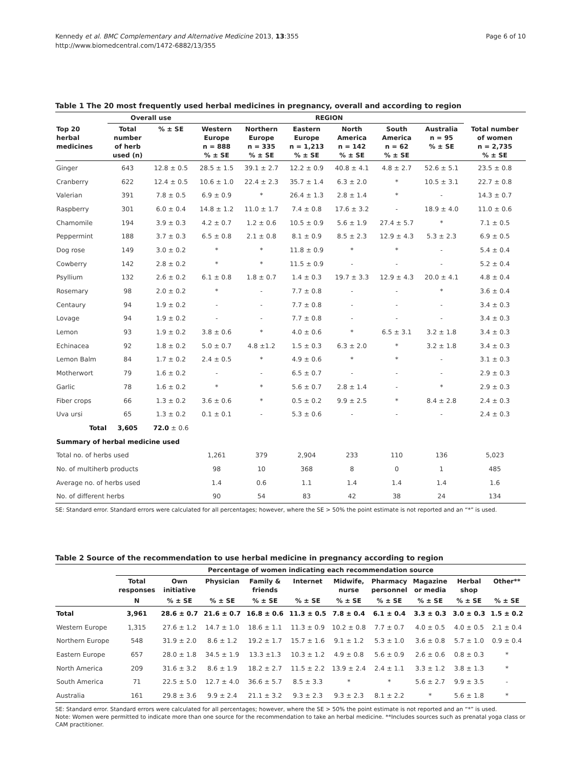Kennedy et al. BMC Complementary and Alternative Medicine 2013, 13:355
http://www.biomedcentral.com/1472-6882/13/355
Page 6 of 10
Table 1 The 20 most frequently used herbal medicines in pregnancy, overall and according to region
| | Overall use | | REGION | | | | | | |
| --- | --- | --- | --- | --- | --- | --- | --- | --- | --- |
| Top 20 herbal medicines | Total number of herb used (n) | % ± SE | Western Europe n = 888 % ± SE | Northern Europe n = 335 % ± SE | Eastern Europe n = 1,213 % ± SE | North America n = 142 % ± SE | South America n = 62 % ± SE | Australia n = 95 % ± SE | Total number of women n = 2,735 % ± SE |
| Ginger | 643 | 12.8 ± 0.5 | 28.5 ± 1.5 | 39.1 ± 2.7 | 12.2 ± 0.9 | 40.8 ± 4.1 | 4.8 ± 2.7 | 52.6 ± 5.1 | 23.5 ± 0.8 |
| Cranberry | 622 | 12.4 ± 0.5 | 10.6 ± 1.0 | 22.4 ± 2.3 | 35.7 ± 1.4 | 6.3 ± 2.0 | * | 10.5 ± 3.1 | 22.7 ± 0.8 |
| Valerian | 391 | 7.8 ± 0.5 | 6.9 ± 0.9 | * | 26.4 ± 1.3 | 2.8 ± 1.4 | * | - | 14.3 ± 0.7 |
| Raspberry | 301 | 6.0 ± 0.4 | 14.8 ± 1.2 | 11.0 ± 1.7 | 7.4 ± 0.8 | 17.6 ± 3.2 | - | 18.9 ± 4.0 | 11.0 ± 0.6 |
| Chamomile | 194 | 3.9 ± 0.3 | 4.2 ± 0.7 | 1.2 ± 0.6 | 10.5 ± 0.9 | 5.6 ± 1.9 | 27.4 ± 5.7 | * | 7.1 ± 0.5 |
| Peppermint | 188 | 3.7 ± 0.3 | 6.5 ± 0.8 | 2.1 ± 0.8 | 8.1 ± 0.9 | 8.5 ± 2.3 | 12.9 ± 4.3 | 5.3 ± 2.3 | 6.9 ± 0.5 |
| Dog rose | 149 | 3.0 ± 0.2 | * | * | 11.8 ± 0.9 | * | * | - | 5.4 ± 0.4 |
| Cowberry | 142 | 2.8 ± 0.2 | * | * | 11.5 ± 0.9 | - | - | - | 5.2 ± 0.4 |
| Psyllium | 132 | 2.6 ± 0.2 | 6.1 ± 0.8 | 1.8 ± 0.7 | 1.4 ± 0.3 | 19.7 ± 3.3 | 12.9 ± 4.3 | 20.0 ± 4.1 | 4.8 ± 0.4 |
| Rosemary | 98 | 2.0 ± 0.2 | * | - | 7.7 ± 0.8 | - | - | * | 3.6 ± 0.4 |
| Centaury | 94 | 1.9 ± 0.2 | - | - | 7.7 ± 0.8 | - | - | - | 3.4 ± 0.3 |
| Lovage | 94 | 1.9 ± 0.2 | - | - | 7.7 ± 0.8 | - | - | - | 3.4 ± 0.3 |
| Lemon | 93 | 1.9 ± 0.2 | 3.8 ± 0.6 | * | 4.0 ± 0.6 | * | 6.5 ± 3.1 | 3.2 ± 1.8 | 3.4 ± 0.3 |
| Echinacea | 92 | 1.8 ± 0.2 | 5.0 ± 0.7 | 4.8 ±1.2 | 1.5 ± 0.3 | 6.3 ± 2.0 | * | 3.2 ± 1.8 | 3.4 ± 0.3 |
| Lemon Balm | 84 | 1.7 ± 0.2 | 2.4 ± 0.5 | * | 4.9 ± 0.6 | * | * | - | 3.1 ± 0.3 |
| Motherwort | 79 | 1.6 ± 0.2 | - | - | 6.5 ± 0.7 | - | - | - | 2.9 ± 0.3 |
| Garlic | 78 | 1.6 ± 0.2 | * | * | 5.6 ± 0.7 | 2.8 ± 1.4 | - | * | 2.9 ± 0.3 |
| Fiber crops | 66 | 1.3 ± 0.2 | 3.6 ± 0.6 | * | 0.5 ± 0.2 | 9.9 ± 2.5 | * | 8.4 ± 2.8 | 2.4 ± 0.3 |
| Uva ursi | 65 | 1.3 ± 0.2 | 0.1 ± 0.1 | - | 5.3 ± 0.6 | - | - | - | 2.4 ± 0.3 |
| Total | 3,605 | 72.0 ± 0.6 | | | | | | | |
| Summary of herbal medicine used | | | | | | | | | |
| Total no. of herbs used | | | 1,261 | 379 | 2,904 | 233 | 110 | 136 | 5,023 |
| No. of multiherb products | | | 98 | 10 | 368 | 8 | 0 | 1 | 485 |
| Average no. of herbs used | | | 1.4 | 0.6 | 1.1 | 1.4 | 1.4 | 1.4 | 1.6 |
| No. of different herbs | | | 90 | 54 | 83 | 42 | 38 | 24 | 134 |
SE: Standard error. Standard errors were calculated for all percentages; however, where the SE > 50% the point estimate is not reported and an “*” is used.
Table 2 Source of the recommendation to use herbal medicine in pregnancy according to region
| | Percentage of women indicating each recommendation source | | | | | | | | | |
| --- | --- | --- | --- | --- | --- | --- | --- | --- | --- | --- |
| | Total responses | Own initiative | Physician | Family & friends | Internet | Midwife, nurse | Pharmacy personnel | Magazine or media | Herbal shop | Other** |
| | N | % ± SE | % ± SE | % ± SE | % ± SE | % ± SE | % ± SE | % ± SE | % ± SE | % ± SE |
| Total | 3,961 | 28.6 ± 0.7 | 21.6 ± 0.7 | 16.8 ± 0.6 | 11.3 ± 0.5 | 7.8 ± 0.4 | 6.1 ± 0.4 | 3.3 ± 0.3 | 3.0 ± 0.3 | 1.5 ± 0.2 |
| Western Europe | 1,315 | 27.6 ± 1.2 | 14.7 ± 1.0 | 18.6 ± 1.1 | 11.3 ± 0.9 | 10.2 ± 0.8 | 7.7 ± 0.7 | 4.0 ± 0.5 | 4.0 ± 0.5 | 2.1 ± 0.4 |
| Northern Europe | 548 | 31.9 ± 2.0 | 8.6 ± 1.2 | 19.2 ± 1.7 | 15.7 ± 1.6 | 9.1 ± 1.2 | 5.3 ± 1.0 | 3.6 ± 0.8 | 5.7 ± 1.0 | 0.9 ± 0.4 |
| Eastern Europe | 657 | 28.0 ± 1.8 | 34.5 ± 1.9 | 13.3 ±1.3 | 10.3 ± 1.2 | 4.9 ± 0.8 | 5.6 ± 0.9 | 2.6 ± 0.6 | 0.8 ± 0.3 | * |
| North America | 209 | 31.6 ± 3.2 | 8.6 ± 1.9 | 18.2 ± 2.7 | 11.5 ± 2.2 | 13.9 ± 2.4 | 2.4 ± 1.1 | 3.3 ± 1.2 | 3.8 ± 1.3 | * |
| South America | 71 | 22.5 ± 5.0 | 12.7 ± 4.0 | 36.6 ± 5.7 | 8.5 ± 3.3 | * | * | 5.6 ± 2.7 | 9.9 ± 3.5 | - |
| Australia | 161 | 29.8 ± 3.6 | 9.9 ± 2.4 | 21.1 ± 3.2 | 9.3 ± 2.3 | 9.3 ± 2.3 | 8.1 ± 2.2 | * | 5.6 ± 1.8 | * |
SE: Standard error. Standard errors were calculated for all percentages; however, where the SE > 50% the point estimate is not reported and an “*” is used.
Note: Women were permitted to indicate more than one source for the recommendation to take an herbal medicine. **Includes sources such as prenatal yoga class or CAM practitioner.